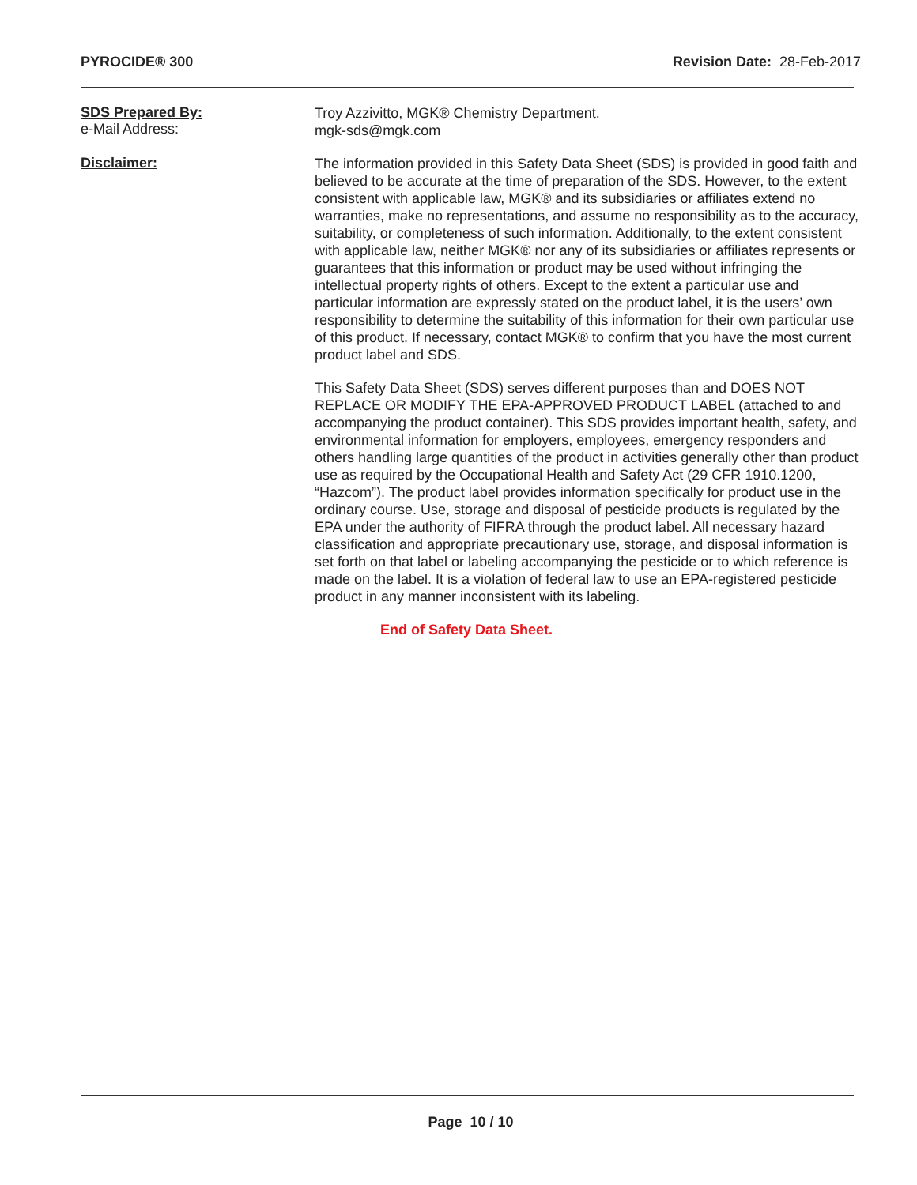PYROCIDE® 300 Revision Date: 28-Feb-2017
SDS Prepared By:
e-Mail Address:
Troy Azzivitto, MGK® Chemistry Department.
mgk-sds@mgk.com
Disclaimer:
The information provided in this Safety Data Sheet (SDS) is provided in good faith and believed to be accurate at the time of preparation of the SDS. However, to the extent consistent with applicable law, MGK® and its subsidiaries or affiliates extend no warranties, make no representations, and assume no responsibility as to the accuracy, suitability, or completeness of such information. Additionally, to the extent consistent with applicable law, neither MGK® nor any of its subsidiaries or affiliates represents or guarantees that this information or product may be used without infringing the intellectual property rights of others. Except to the extent a particular use and particular information are expressly stated on the product label, it is the users’ own responsibility to determine the suitability of this information for their own particular use of this product. If necessary, contact MGK® to confirm that you have the most current product label and SDS.
This Safety Data Sheet (SDS) serves different purposes than and DOES NOT REPLACE OR MODIFY THE EPA-APPROVED PRODUCT LABEL (attached to and accompanying the product container). This SDS provides important health, safety, and environmental information for employers, employees, emergency responders and others handling large quantities of the product in activities generally other than product use as required by the Occupational Health and Safety Act (29 CFR 1910.1200, “Hazcom”). The product label provides information specifically for product use in the ordinary course. Use, storage and disposal of pesticide products is regulated by the EPA under the authority of FIFRA through the product label. All necessary hazard classification and appropriate precautionary use, storage, and disposal information is set forth on that label or labeling accompanying the pesticide or to which reference is made on the label. It is a violation of federal law to use an EPA-registered pesticide product in any manner inconsistent with its labeling.
End of Safety Data Sheet.
Page 10 / 10